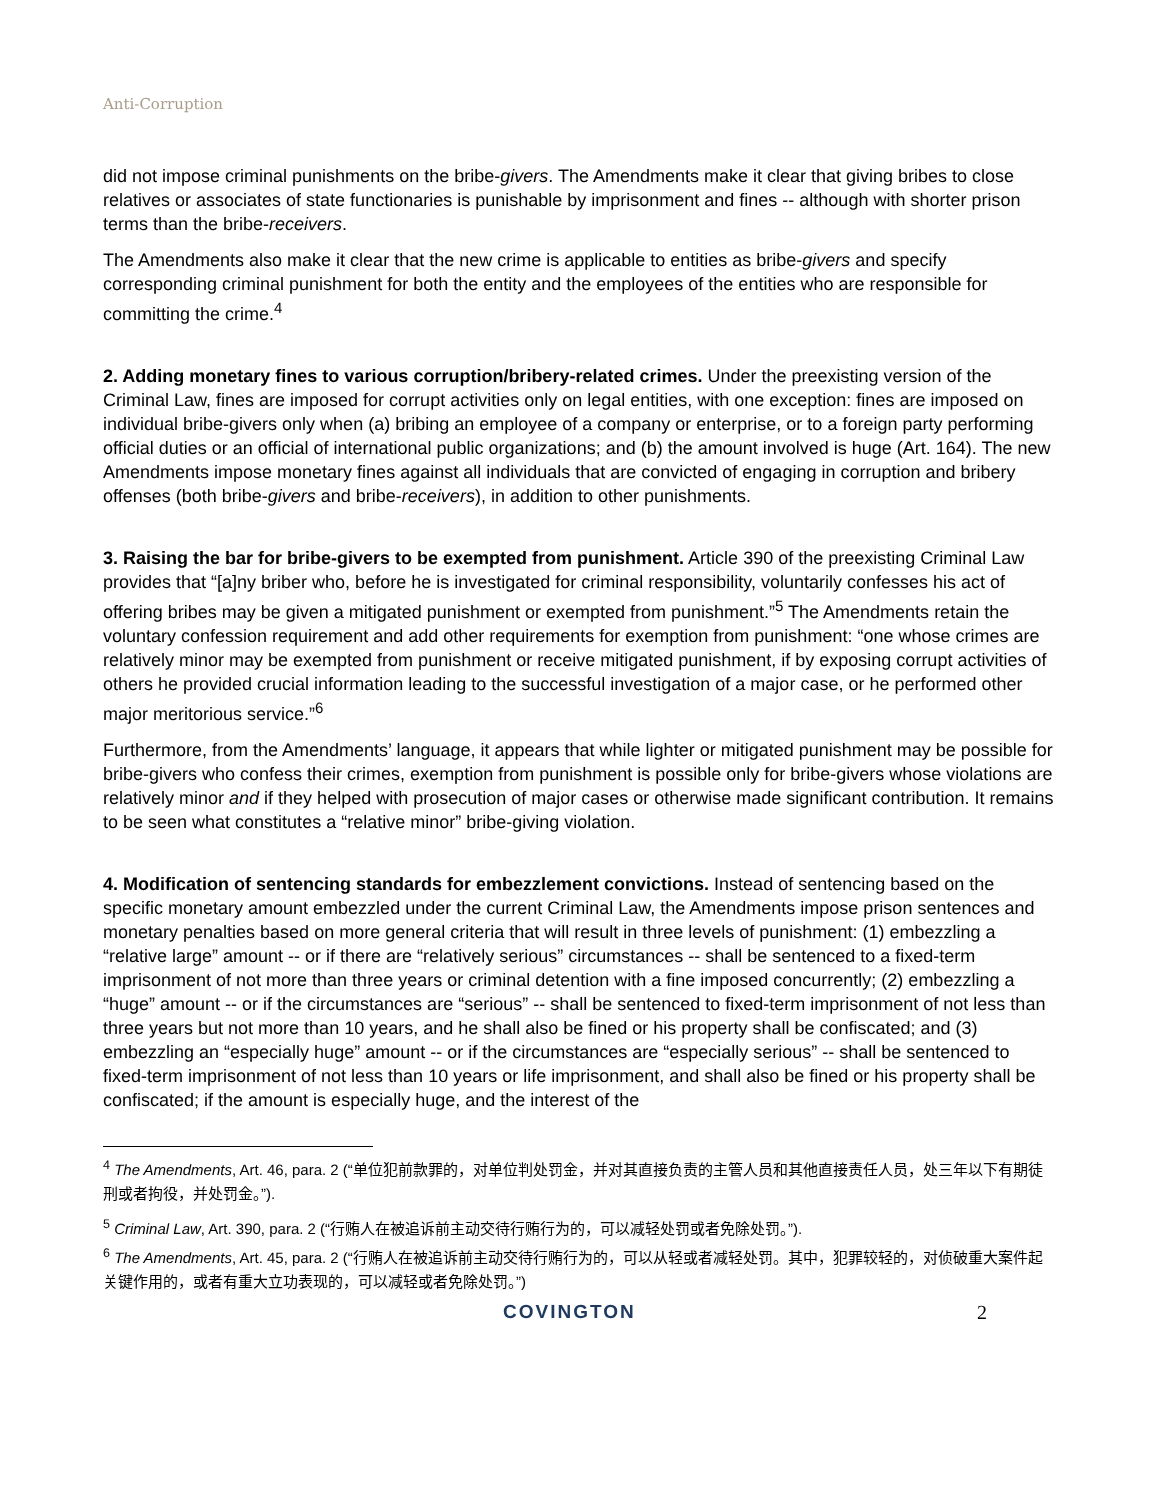Anti-Corruption
did not impose criminal punishments on the bribe-givers. The Amendments make it clear that giving bribes to close relatives or associates of state functionaries is punishable by imprisonment and fines -- although with shorter prison terms than the bribe-receivers.
The Amendments also make it clear that the new crime is applicable to entities as bribe-givers and specify corresponding criminal punishment for both the entity and the employees of the entities who are responsible for committing the crime.<sup>4</sup>
2. Adding monetary fines to various corruption/bribery-related crimes. Under the preexisting version of the Criminal Law, fines are imposed for corrupt activities only on legal entities, with one exception: fines are imposed on individual bribe-givers only when (a) bribing an employee of a company or enterprise, or to a foreign party performing official duties or an official of international public organizations; and (b) the amount involved is huge (Art. 164). The new Amendments impose monetary fines against all individuals that are convicted of engaging in corruption and bribery offenses (both bribe-givers and bribe-receivers), in addition to other punishments.
3. Raising the bar for bribe-givers to be exempted from punishment. Article 390 of the preexisting Criminal Law provides that “[a]ny briber who, before he is investigated for criminal responsibility, voluntarily confesses his act of offering bribes may be given a mitigated punishment or exempted from punishment.”<sup>5</sup> The Amendments retain the voluntary confession requirement and add other requirements for exemption from punishment: “one whose crimes are relatively minor may be exempted from punishment or receive mitigated punishment, if by exposing corrupt activities of others he provided crucial information leading to the successful investigation of a major case, or he performed other major meritorious service.”<sup>6</sup>
Furthermore, from the Amendments’ language, it appears that while lighter or mitigated punishment may be possible for bribe-givers who confess their crimes, exemption from punishment is possible only for bribe-givers whose violations are relatively minor and if they helped with prosecution of major cases or otherwise made significant contribution. It remains to be seen what constitutes a “relative minor” bribe-giving violation.
4. Modification of sentencing standards for embezzlement convictions. Instead of sentencing based on the specific monetary amount embezzled under the current Criminal Law, the Amendments impose prison sentences and monetary penalties based on more general criteria that will result in three levels of punishment: (1) embezzling a “relative large” amount -- or if there are “relatively serious” circumstances -- shall be sentenced to a fixed-term imprisonment of not more than three years or criminal detention with a fine imposed concurrently; (2) embezzling a “huge” amount -- or if the circumstances are “serious” -- shall be sentenced to fixed-term imprisonment of not less than three years but not more than 10 years, and he shall also be fined or his property shall be confiscated; and (3) embezzling an “especially huge” amount -- or if the circumstances are “especially serious” -- shall be sentenced to fixed-term imprisonment of not less than 10 years or life imprisonment, and shall also be fined or his property shall be confiscated; if the amount is especially huge, and the interest of the
<sup>4</sup> The Amendments, Art. 46, para. 2 (“单位犯前款罪的，对单位判处罚金，并对其直接负责的主管人员和其他直接责任人员，处三年以下有期徒刑或者拘役，并处罚金。”).
<sup>5</sup> Criminal Law, Art. 390, para. 2 (“行贿人在被追诉前主动交待行贿行为的，可以减轻处罚或者免除处罚。”).
<sup>6</sup> The Amendments, Art. 45, para. 2 (“行贿人在被追诉前主动交待行贿行为的，可以从轻或者减轻处罚。其中，犯罪较轻的，对侦破重大案件起关键作用的，或者有重大立功表现的，可以减轻或者免除处罚。”)
COVINGTON 2